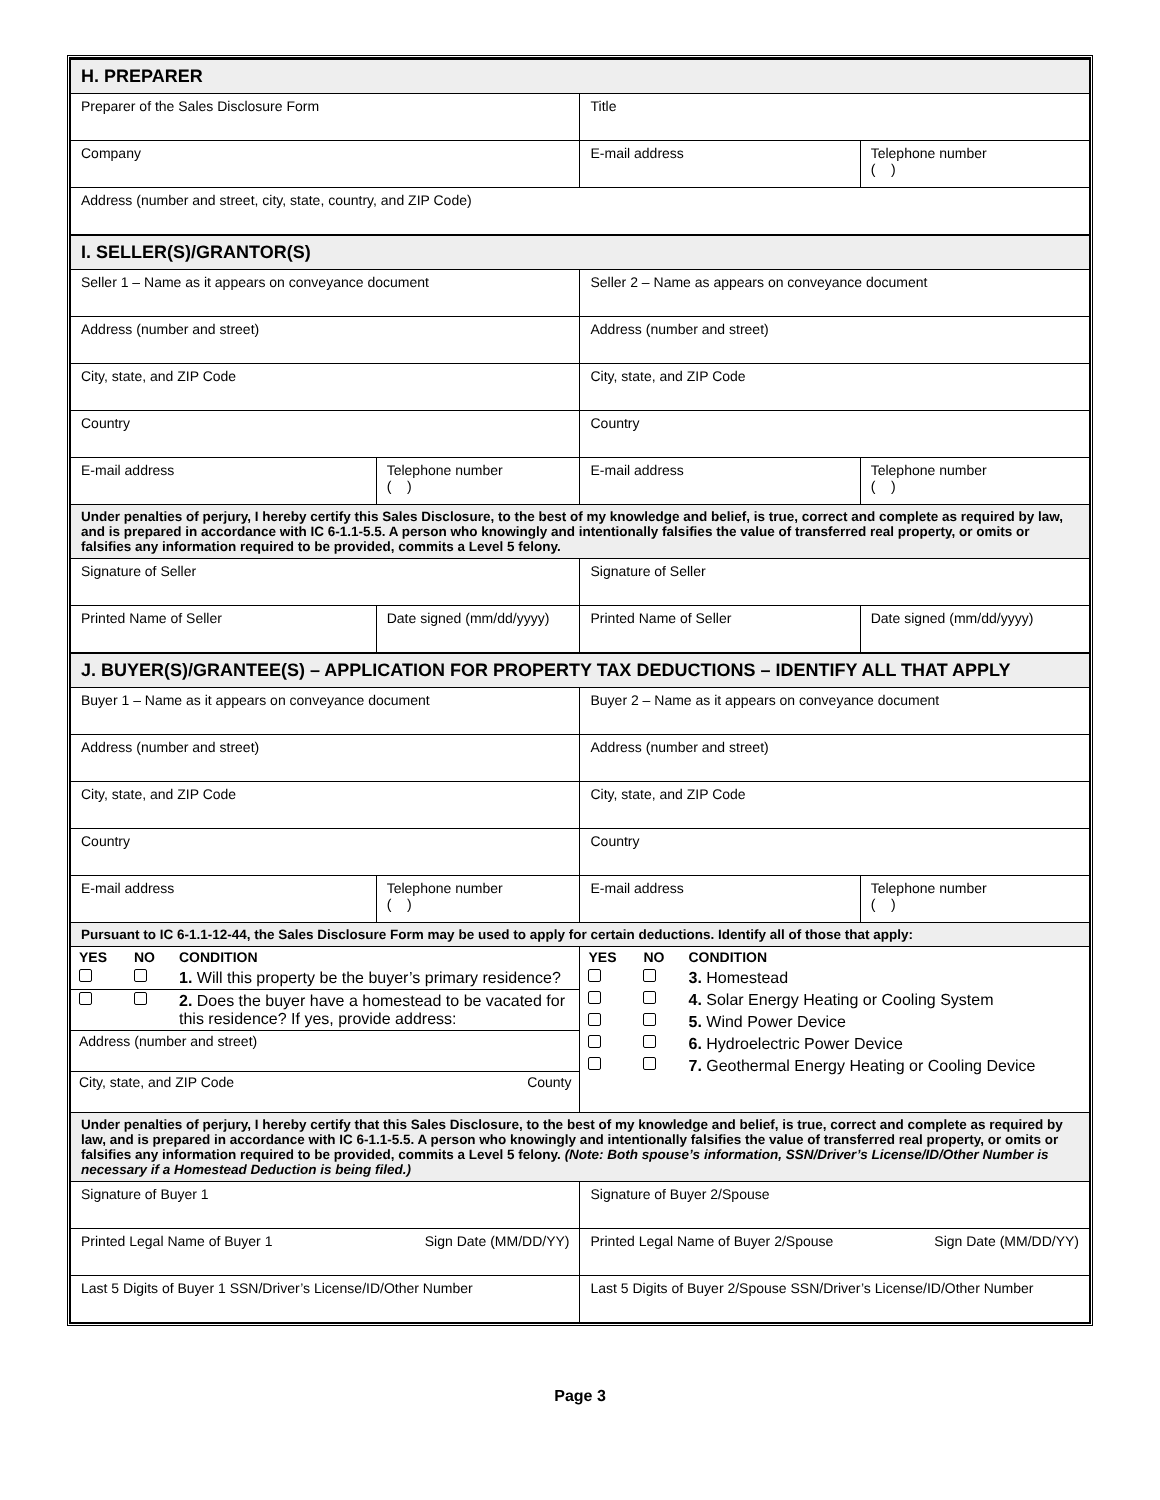| H. PREPARER | | | |
| Preparer of the Sales Disclosure Form | | Title | |
| Company | | E-mail address | Telephone number ( ) |
| Address (number and street, city, state, country, and ZIP Code) | | | |
| I. SELLER(S)/GRANTOR(S) | | | |
| Seller 1 – Name as it appears on conveyance document | | Seller 2 – Name as appears on conveyance document | |
| Address (number and street) | | Address (number and street) | |
| City, state, and ZIP Code | | City, state, and ZIP Code | |
| Country | | Country | |
| E-mail address | Telephone number ( ) | E-mail address | Telephone number ( ) |
| Under penalties of perjury, I hereby certify this Sales Disclosure, to the best of my knowledge and belief, is true, correct and complete as required by law, and is prepared in accordance with IC 6-1.1-5.5. A person who knowingly and intentionally falsifies the value of transferred real property, or omits or falsifies any information required to be provided, commits a Level 5 felony. | | | |
| Signature of Seller | | Signature of Seller | |
| Printed Name of Seller | Date signed (mm/dd/yyyy) | Printed Name of Seller | Date signed (mm/dd/yyyy) |
| J. BUYER(S)/GRANTEE(S) – APPLICATION FOR PROPERTY TAX DEDUCTIONS – IDENTIFY ALL THAT APPLY | | | |
| Buyer 1 – Name as it appears on conveyance document | | Buyer 2 – Name as it appears on conveyance document | |
| Address (number and street) | | Address (number and street) | |
| City, state, and ZIP Code | | City, state, and ZIP Code | |
| Country | | Country | |
| E-mail address | Telephone number ( ) | E-mail address | Telephone number ( ) |
| Pursuant to IC 6-1.1-12-44, the Sales Disclosure Form may be used to apply for certain deductions. Identify all of those that apply: | | | |
| / YES / NO / CONDITION / / / / 1. Will this property be the buyer’s primary residence? / / / / 2. Does the buyer have a homestead to be vacated for this residence? If yes, provide address: / / Address (number and street) / / / / City, state, and ZIP Code County / / / | | / YES / NO / CONDITION / / / / 3. Homestead / / / / 4. Solar Energy Heating or Cooling System / / / / 5. Wind Power Device / / / / 6. Hydroelectric Power Device / / / / 7. Geothermal Energy Heating or Cooling Device / | |
| Under penalties of perjury, I hereby certify that this Sales Disclosure, to the best of my knowledge and belief, is true, correct and complete as required by law, and is prepared in accordance with IC 6-1.1-5.5. A person who knowingly and intentionally falsifies the value of transferred real property, or omits or falsifies any information required to be provided, commits a Level 5 felony. (Note: Both spouse’s information, SSN/Driver’s License/ID/Other Number is necessary if a Homestead Deduction is being filed.) | | | |
| Signature of Buyer 1 | | Signature of Buyer 2/Spouse | |
| Printed Legal Name of Buyer 1 Sign Date (MM/DD/YY) | | Printed Legal Name of Buyer 2/Spouse Sign Date (MM/DD/YY) | |
| Last 5 Digits of Buyer 1 SSN/Driver’s License/ID/Other Number | | Last 5 Digits of Buyer 2/Spouse SSN/Driver’s License/ID/Other Number | |
Page 3